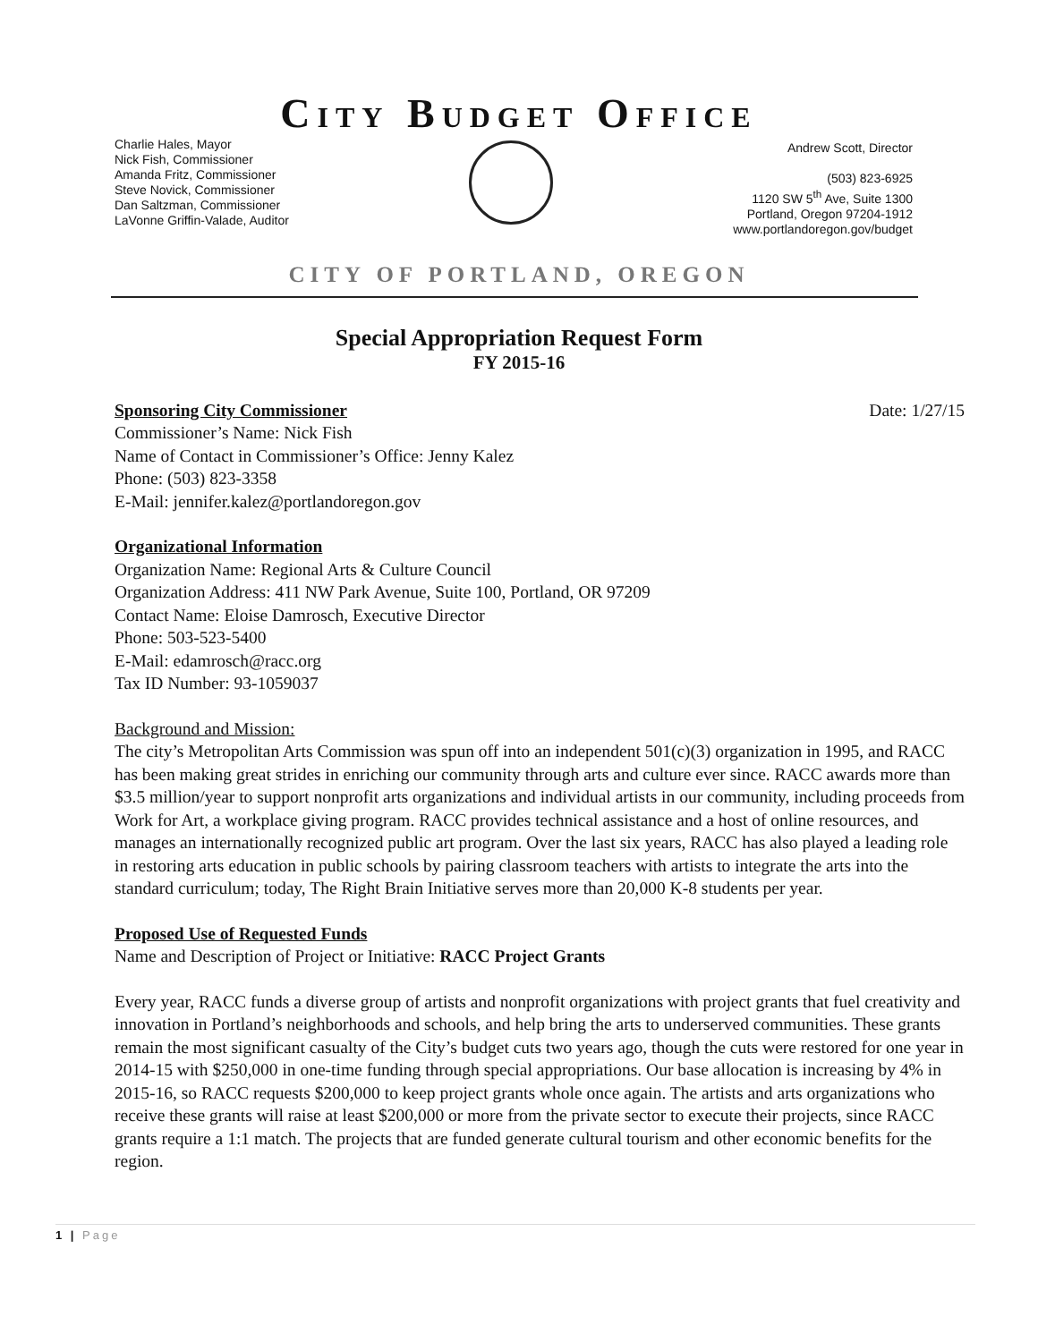CITY BUDGET OFFICE
Charlie Hales, Mayor
Nick Fish, Commissioner
Amanda Fritz, Commissioner
Steve Novick, Commissioner
Dan Saltzman, Commissioner
LaVonne Griffin-Valade, Auditor
Andrew Scott, Director
(503) 823-6925
1120 SW 5<sup>th</sup> Ave, Suite 1300
Portland, Oregon 97204-1912
www.portlandoregon.gov/budget
CITY OF PORTLAND, OREGON
Special Appropriation Request Form
FY 2015-16
Sponsoring City Commissioner Date: 1/27/15
Commissioner’s Name: Nick Fish
Name of Contact in Commissioner’s Office: Jenny Kalez
Phone: (503) 823-3358
E-Mail: jennifer.kalez@portlandoregon.gov
Organizational Information
Organization Name: Regional Arts & Culture Council
Organization Address: 411 NW Park Avenue, Suite 100, Portland, OR 97209
Contact Name: Eloise Damrosch, Executive Director
Phone: 503-523-5400
E-Mail: edamrosch@racc.org
Tax ID Number: 93-1059037
Background and Mission:
The city’s Metropolitan Arts Commission was spun off into an independent 501(c)(3) organization in 1995, and RACC has been making great strides in enriching our community through arts and culture ever since. RACC awards more than $3.5 million/year to support nonprofit arts organizations and individual artists in our community, including proceeds from Work for Art, a workplace giving program. RACC provides technical assistance and a host of online resources, and manages an internationally recognized public art program. Over the last six years, RACC has also played a leading role in restoring arts education in public schools by pairing classroom teachers with artists to integrate the arts into the standard curriculum; today, The Right Brain Initiative serves more than 20,000 K-8 students per year.
Proposed Use of Requested Funds
Name and Description of Project or Initiative: RACC Project Grants
Every year, RACC funds a diverse group of artists and nonprofit organizations with project grants that fuel creativity and innovation in Portland’s neighborhoods and schools, and help bring the arts to underserved communities. These grants remain the most significant casualty of the City’s budget cuts two years ago, though the cuts were restored for one year in 2014-15 with $250,000 in one-time funding through special appropriations. Our base allocation is increasing by 4% in 2015-16, so RACC requests $200,000 to keep project grants whole once again. The artists and arts organizations who receive these grants will raise at least $200,000 or more from the private sector to execute their projects, since RACC grants require a 1:1 match. The projects that are funded generate cultural tourism and other economic benefits for the region.
1 | Page